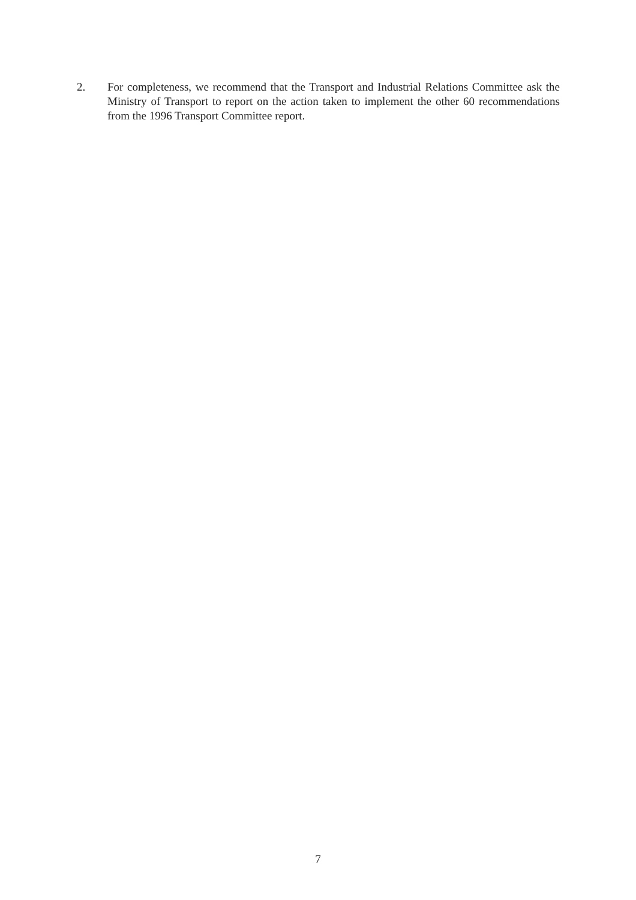2. For completeness, we recommend that the Transport and Industrial Relations Committee ask the Ministry of Transport to report on the action taken to implement the other 60 recommendations from the 1996 Transport Committee report.
7